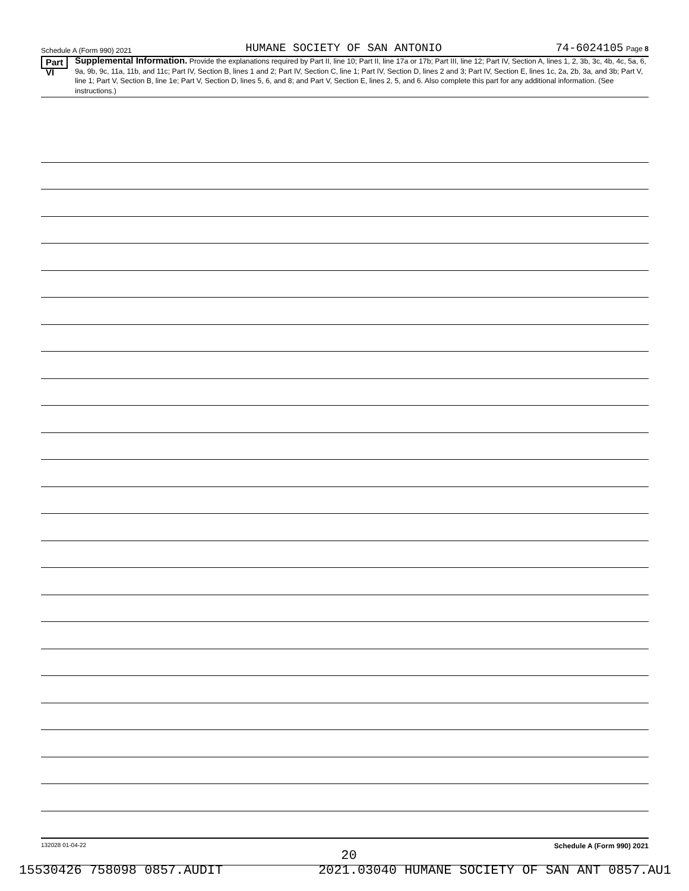Schedule A (Form 990) 2021 HUMANE SOCIETY OF SAN ANTONIO 74-6024105 Page 8
Part VI
Supplemental Information. Provide the explanations required by Part II, line 10; Part II, line 17a or 17b; Part III, line 12; Part IV, Section A, lines 1, 2, 3b, 3c, 4b, 4c, 5a, 6, 9a, 9b, 9c, 11a, 11b, and 11c; Part IV, Section B, lines 1 and 2; Part IV, Section C, line 1; Part IV, Section D, lines 2 and 3; Part IV, Section E, lines 1c, 2a, 2b, 3a, and 3b; Part V, line 1; Part V, Section B, line 1e; Part V, Section D, lines 5, 6, and 8; and Part V, Section E, lines 2, 5, and 6. Also complete this part for any additional information. (See instructions.)
132028 01-04-22 Schedule A (Form 990) 2021
20
15530426 758098 0857.AUDIT 2021.03040 HUMANE SOCIETY OF SAN ANT 0857.AU1